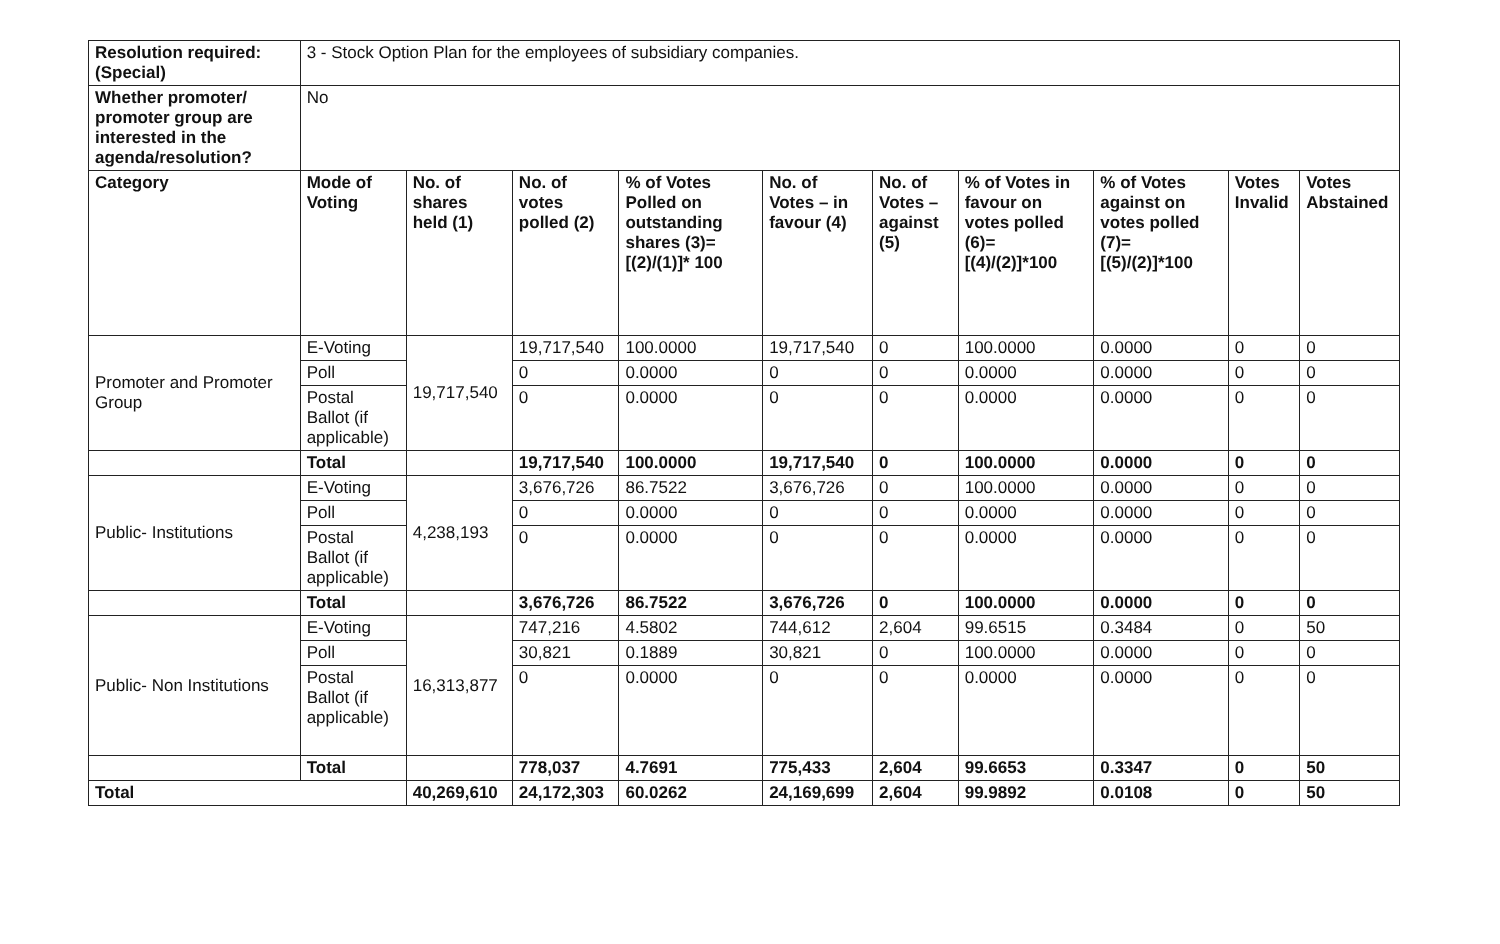| Resolution required: (Special) | 3 - Stock Option Plan for the employees of subsidiary companies. | | | | | | | | | |
| Whether promoter/ promoter group are interested in the agenda/resolution? | No | | | | | | | | | |
| Category | Mode of Voting | No. of shares held (1) | No. of votes polled (2) | % of Votes Polled on outstanding shares (3)=[(2)/(1)]* 100 | No. of Votes – in favour (4) | No. of Votes – against (5) | % of Votes in favour on votes polled (6)=[(4)/(2)]*100 | % of Votes against on votes polled (7)=[(5)/(2)]*100 | Votes Invalid | Votes Abstained |
| Promoter and Promoter Group | E-Voting | 19,717,540 | 19,717,540 | 100.0000 | 19,717,540 | 0 | 100.0000 | 0.0000 | 0 | 0 |
| | Poll | | 0 | 0.0000 | 0 | 0 | 0.0000 | 0.0000 | 0 | 0 |
| | Postal Ballot (if applicable) | | 0 | 0.0000 | 0 | 0 | 0.0000 | 0.0000 | 0 | 0 |
| | Total | | 19,717,540 | 100.0000 | 19,717,540 | 0 | 100.0000 | 0.0000 | 0 | 0 |
| Public- Institutions | E-Voting | 4,238,193 | 3,676,726 | 86.7522 | 3,676,726 | 0 | 100.0000 | 0.0000 | 0 | 0 |
| | Poll | | 0 | 0.0000 | 0 | 0 | 0.0000 | 0.0000 | 0 | 0 |
| | Postal Ballot (if applicable) | | 0 | 0.0000 | 0 | 0 | 0.0000 | 0.0000 | 0 | 0 |
| | Total | | 3,676,726 | 86.7522 | 3,676,726 | 0 | 100.0000 | 0.0000 | 0 | 0 |
| Public- Non Institutions | E-Voting | 16,313,877 | 747,216 | 4.5802 | 744,612 | 2,604 | 99.6515 | 0.3484 | 0 | 50 |
| | Poll | | 30,821 | 0.1889 | 30,821 | 0 | 100.0000 | 0.0000 | 0 | 0 |
| | Postal Ballot (if applicable) | | 0 | 0.0000 | 0 | 0 | 0.0000 | 0.0000 | 0 | 0 |
| | Total | | 778,037 | 4.7691 | 775,433 | 2,604 | 99.6653 | 0.3347 | 0 | 50 |
| Total | | 40,269,610 | 24,172,303 | 60.0262 | 24,169,699 | 2,604 | 99.9892 | 0.0108 | 0 | 50 |